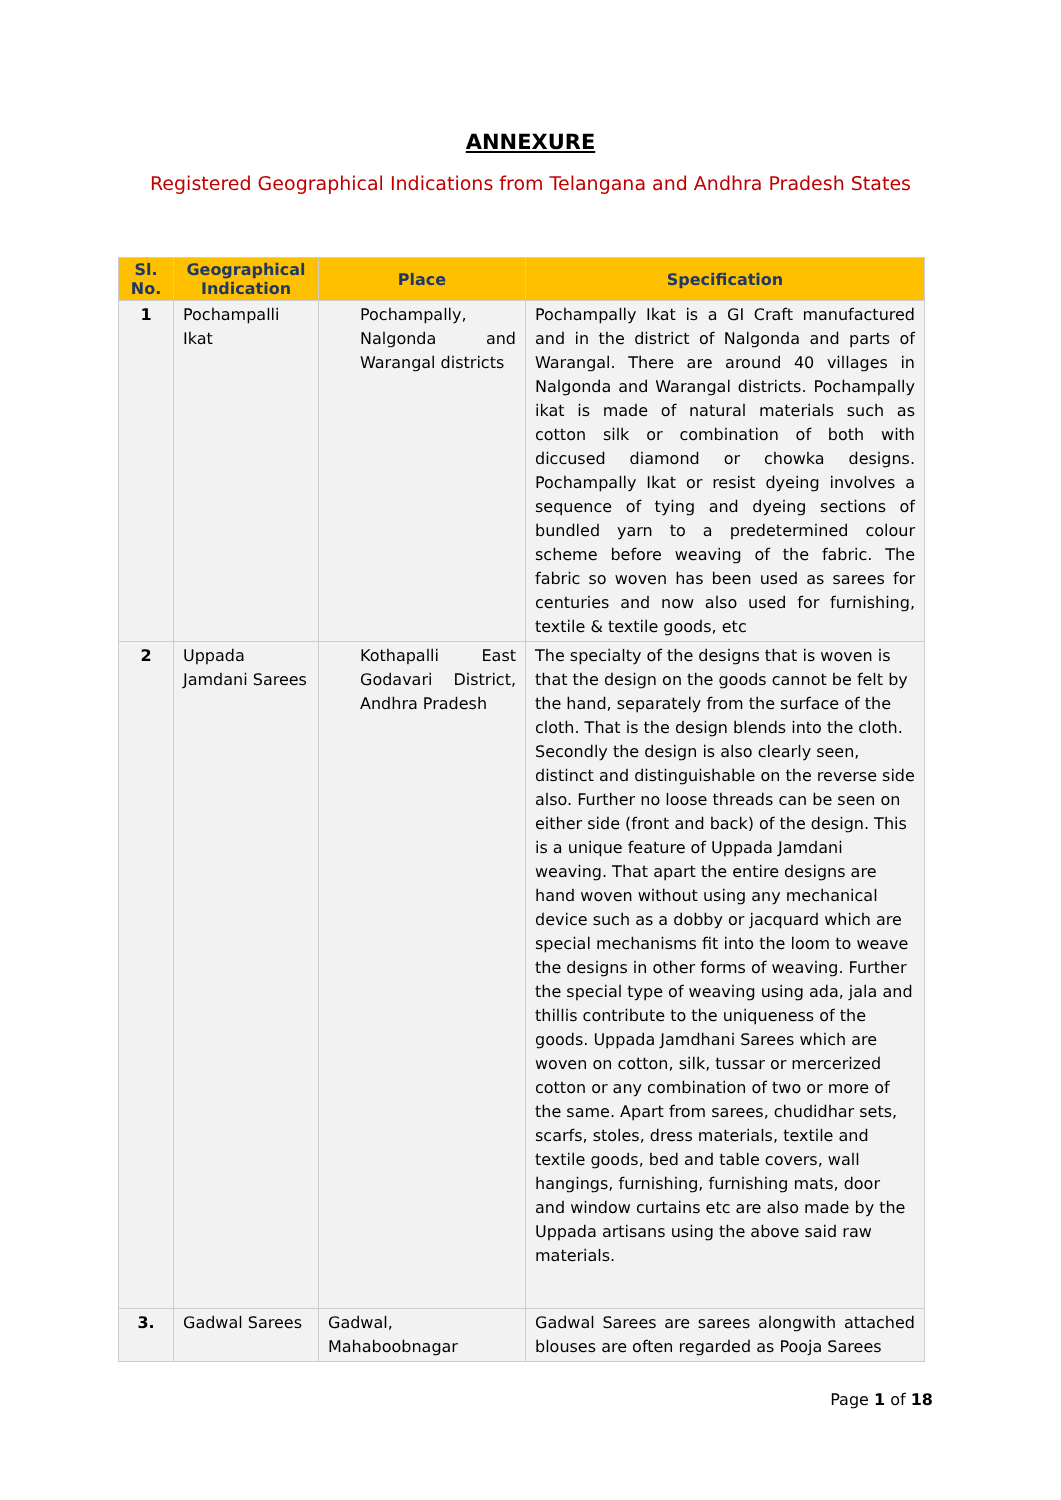ANNEXURE
Registered Geographical Indications from Telangana and Andhra Pradesh States
| Sl. No. | Geographical Indication | Place | Specification |
| --- | --- | --- | --- |
| 1 | Pochampalli Ikat | Pochampally, Nalgonda and Warangal districts | Pochampally Ikat is a GI Craft manufactured and in the district of Nalgonda and parts of Warangal. There are around 40 villages in Nalgonda and Warangal districts. Pochampally ikat is made of natural materials such as cotton silk or combination of both with diccused diamond or chowka designs. Pochampally Ikat or resist dyeing involves a sequence of tying and dyeing sections of bundled yarn to a predetermined colour scheme before weaving of the fabric. The fabric so woven has been used as sarees for centuries and now also used for furnishing, textile & textile goods, etc |
| 2 | Uppada Jamdani Sarees | Kothapalli East Godavari District, Andhra Pradesh | The specialty of the designs that is woven is that the design on the goods cannot be felt by the hand, separately from the surface of the cloth. That is the design blends into the cloth. Secondly the design is also clearly seen, distinct and distinguishable on the reverse side also. Further no loose threads can be seen on either side (front and back) of the design. This is a unique feature of Uppada Jamdani weaving. That apart the entire designs are hand woven without using any mechanical device such as a dobby or jacquard which are special mechanisms fit into the loom to weave the designs in other forms of weaving. Further the special type of weaving using ada, jala and thillis contribute to the uniqueness of the goods. Uppada Jamdhani Sarees which are woven on cotton, silk, tussar or mercerized cotton or any combination of two or more of the same. Apart from sarees, chudidhar sets, scarfs, stoles, dress materials, textile and textile goods, bed and table covers, wall hangings, furnishing, furnishing mats, door and window curtains etc are also made by the Uppada artisans using the above said raw materials. |
| 3. | Gadwal Sarees | Gadwal, Mahaboobnagar | Gadwal Sarees are sarees alongwith attached blouses are often regarded as Pooja Sarees |
Page 1 of 18